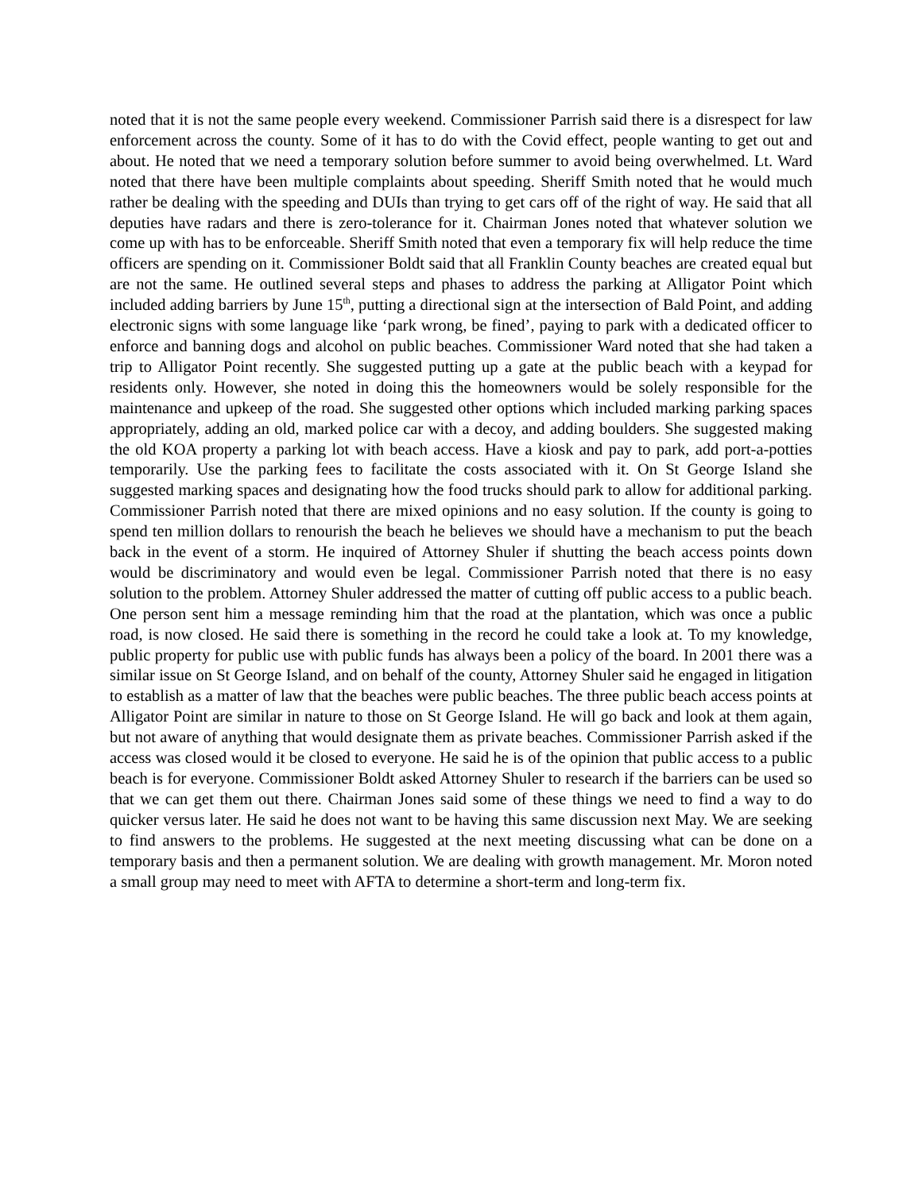noted that it is not the same people every weekend. Commissioner Parrish said there is a disrespect for law enforcement across the county. Some of it has to do with the Covid effect, people wanting to get out and about. He noted that we need a temporary solution before summer to avoid being overwhelmed. Lt. Ward noted that there have been multiple complaints about speeding. Sheriff Smith noted that he would much rather be dealing with the speeding and DUIs than trying to get cars off of the right of way. He said that all deputies have radars and there is zero-tolerance for it. Chairman Jones noted that whatever solution we come up with has to be enforceable. Sheriff Smith noted that even a temporary fix will help reduce the time officers are spending on it. Commissioner Boldt said that all Franklin County beaches are created equal but are not the same. He outlined several steps and phases to address the parking at Alligator Point which included adding barriers by June 15<sup>th</sup>, putting a directional sign at the intersection of Bald Point, and adding electronic signs with some language like ‘park wrong, be fined’, paying to park with a dedicated officer to enforce and banning dogs and alcohol on public beaches. Commissioner Ward noted that she had taken a trip to Alligator Point recently. She suggested putting up a gate at the public beach with a keypad for residents only. However, she noted in doing this the homeowners would be solely responsible for the maintenance and upkeep of the road. She suggested other options which included marking parking spaces appropriately, adding an old, marked police car with a decoy, and adding boulders. She suggested making the old KOA property a parking lot with beach access. Have a kiosk and pay to park, add port-a-potties temporarily. Use the parking fees to facilitate the costs associated with it. On St George Island she suggested marking spaces and designating how the food trucks should park to allow for additional parking. Commissioner Parrish noted that there are mixed opinions and no easy solution. If the county is going to spend ten million dollars to renourish the beach he believes we should have a mechanism to put the beach back in the event of a storm. He inquired of Attorney Shuler if shutting the beach access points down would be discriminatory and would even be legal. Commissioner Parrish noted that there is no easy solution to the problem. Attorney Shuler addressed the matter of cutting off public access to a public beach. One person sent him a message reminding him that the road at the plantation, which was once a public road, is now closed. He said there is something in the record he could take a look at. To my knowledge, public property for public use with public funds has always been a policy of the board. In 2001 there was a similar issue on St George Island, and on behalf of the county, Attorney Shuler said he engaged in litigation to establish as a matter of law that the beaches were public beaches. The three public beach access points at Alligator Point are similar in nature to those on St George Island. He will go back and look at them again, but not aware of anything that would designate them as private beaches. Commissioner Parrish asked if the access was closed would it be closed to everyone. He said he is of the opinion that public access to a public beach is for everyone. Commissioner Boldt asked Attorney Shuler to research if the barriers can be used so that we can get them out there. Chairman Jones said some of these things we need to find a way to do quicker versus later. He said he does not want to be having this same discussion next May. We are seeking to find answers to the problems. He suggested at the next meeting discussing what can be done on a temporary basis and then a permanent solution. We are dealing with growth management. Mr. Moron noted a small group may need to meet with AFTA to determine a short-term and long-term fix.